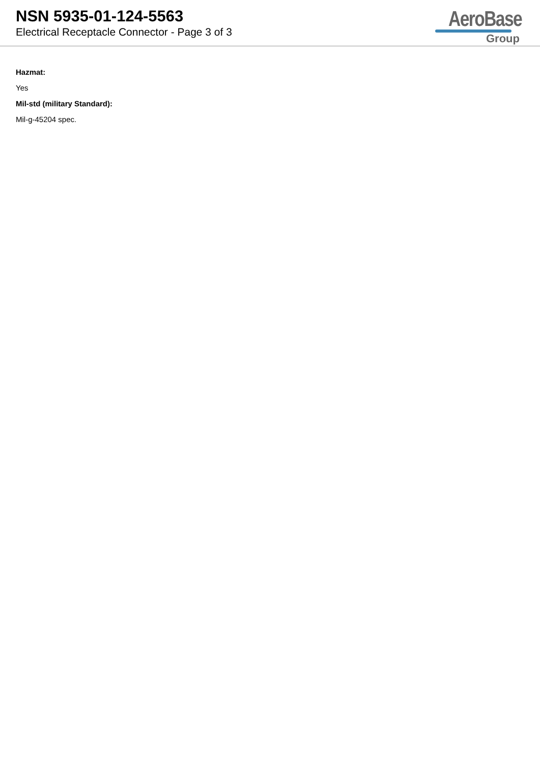NSN 5935-01-124-5563
Electrical Receptacle Connector - Page 3 of 3
AeroBase
Group
Hazmat:
Yes
Mil-std (military Standard):
Mil-g-45204 spec.